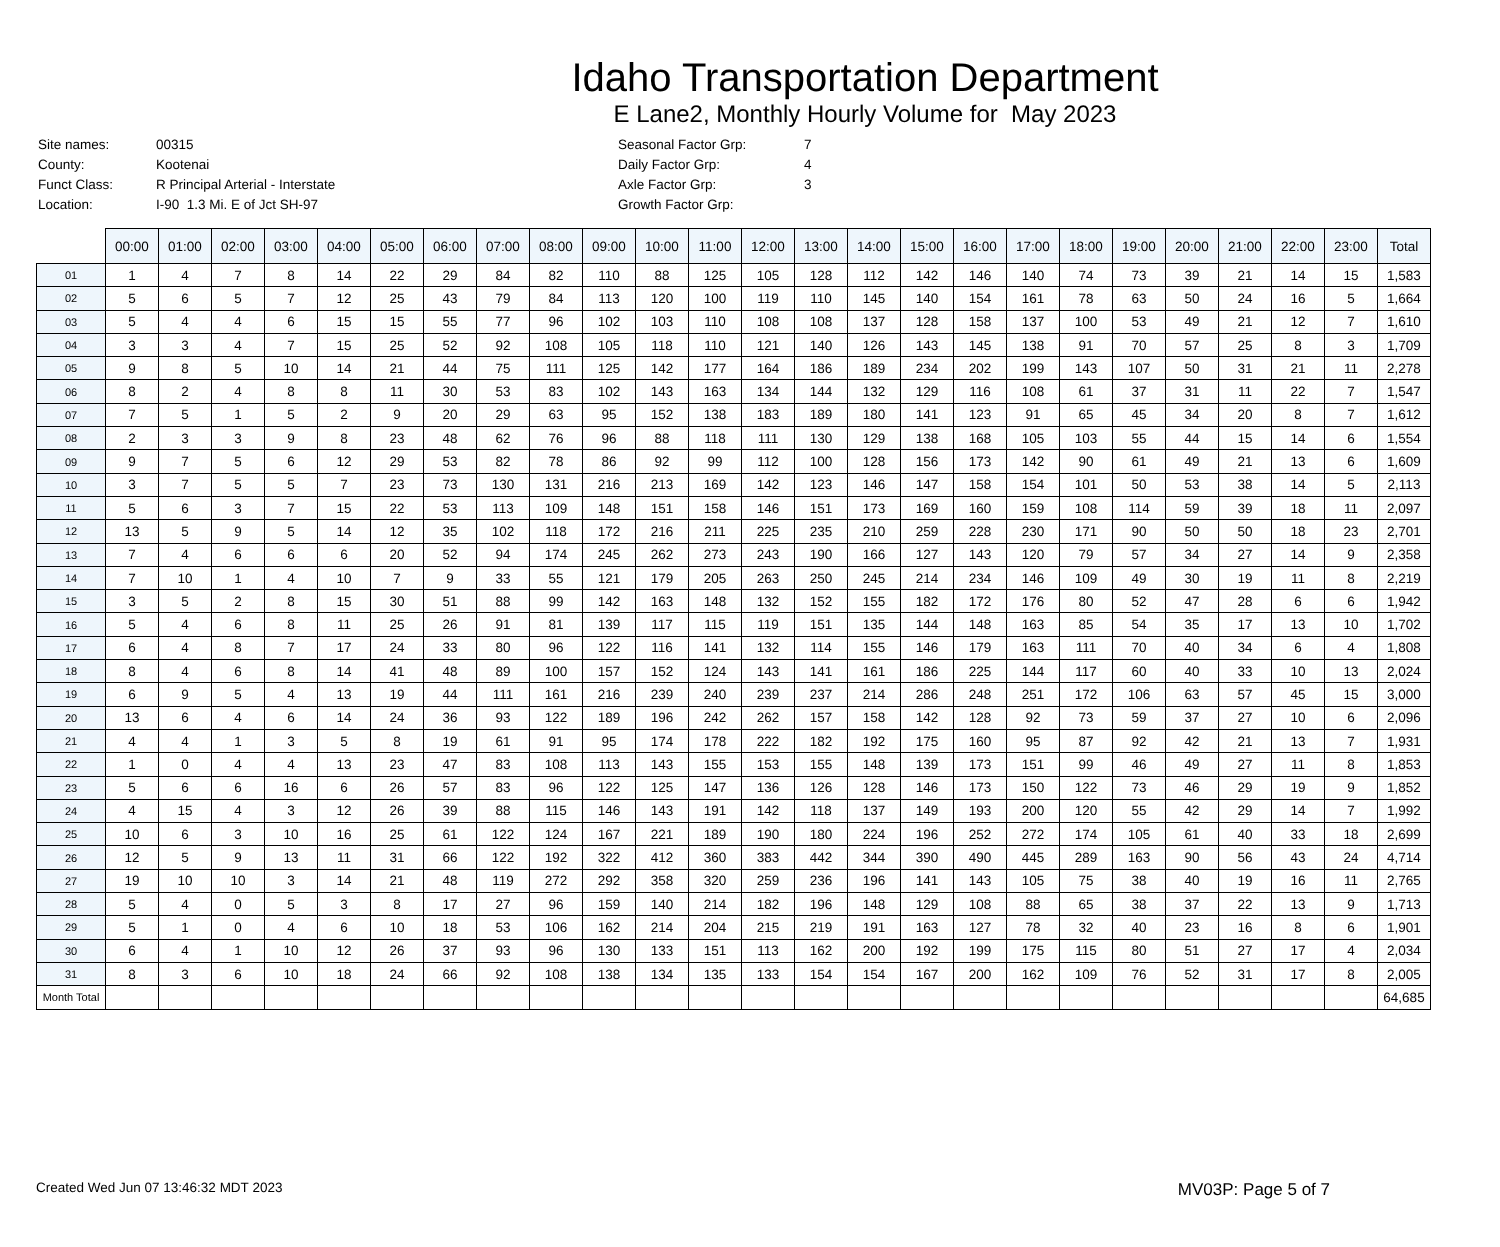Idaho Transportation Department
E Lane2, Monthly Hourly Volume for May 2023
| Site names: | 00315 |
| County: | Kootenai |
| Funct Class: | R Principal Arterial - Interstate |
| Location: | I-90 1.3 Mi. E of Jct SH-97 |
| Seasonal Factor Grp: | 7 |
| Daily Factor Grp: | 4 |
| Axle Factor Grp: | 3 |
| Growth Factor Grp: | |
| | 00:00 | 01:00 | 02:00 | 03:00 | 04:00 | 05:00 | 06:00 | 07:00 | 08:00 | 09:00 | 10:00 | 11:00 | 12:00 | 13:00 | 14:00 | 15:00 | 16:00 | 17:00 | 18:00 | 19:00 | 20:00 | 21:00 | 22:00 | 23:00 | Total |
| --- | --- | --- | --- | --- | --- | --- | --- | --- | --- | --- | --- | --- | --- | --- | --- | --- | --- | --- | --- | --- | --- | --- | --- | --- | --- |
| 01 | 1 | 4 | 7 | 8 | 14 | 22 | 29 | 84 | 82 | 110 | 88 | 125 | 105 | 128 | 112 | 142 | 146 | 140 | 74 | 73 | 39 | 21 | 14 | 15 | 1,583 |
| 02 | 5 | 6 | 5 | 7 | 12 | 25 | 43 | 79 | 84 | 113 | 120 | 100 | 119 | 110 | 145 | 140 | 154 | 161 | 78 | 63 | 50 | 24 | 16 | 5 | 1,664 |
| 03 | 5 | 4 | 4 | 6 | 15 | 15 | 55 | 77 | 96 | 102 | 103 | 110 | 108 | 108 | 137 | 128 | 158 | 137 | 100 | 53 | 49 | 21 | 12 | 7 | 1,610 |
| 04 | 3 | 3 | 4 | 7 | 15 | 25 | 52 | 92 | 108 | 105 | 118 | 110 | 121 | 140 | 126 | 143 | 145 | 138 | 91 | 70 | 57 | 25 | 8 | 3 | 1,709 |
| 05 | 9 | 8 | 5 | 10 | 14 | 21 | 44 | 75 | 111 | 125 | 142 | 177 | 164 | 186 | 189 | 234 | 202 | 199 | 143 | 107 | 50 | 31 | 21 | 11 | 2,278 |
| 06 | 8 | 2 | 4 | 8 | 8 | 11 | 30 | 53 | 83 | 102 | 143 | 163 | 134 | 144 | 132 | 129 | 116 | 108 | 61 | 37 | 31 | 11 | 22 | 7 | 1,547 |
| 07 | 7 | 5 | 1 | 5 | 2 | 9 | 20 | 29 | 63 | 95 | 152 | 138 | 183 | 189 | 180 | 141 | 123 | 91 | 65 | 45 | 34 | 20 | 8 | 7 | 1,612 |
| 08 | 2 | 3 | 3 | 9 | 8 | 23 | 48 | 62 | 76 | 96 | 88 | 118 | 111 | 130 | 129 | 138 | 168 | 105 | 103 | 55 | 44 | 15 | 14 | 6 | 1,554 |
| 09 | 9 | 7 | 5 | 6 | 12 | 29 | 53 | 82 | 78 | 86 | 92 | 99 | 112 | 100 | 128 | 156 | 173 | 142 | 90 | 61 | 49 | 21 | 13 | 6 | 1,609 |
| 10 | 3 | 7 | 5 | 5 | 7 | 23 | 73 | 130 | 131 | 216 | 213 | 169 | 142 | 123 | 146 | 147 | 158 | 154 | 101 | 50 | 53 | 38 | 14 | 5 | 2,113 |
| 11 | 5 | 6 | 3 | 7 | 15 | 22 | 53 | 113 | 109 | 148 | 151 | 158 | 146 | 151 | 173 | 169 | 160 | 159 | 108 | 114 | 59 | 39 | 18 | 11 | 2,097 |
| 12 | 13 | 5 | 9 | 5 | 14 | 12 | 35 | 102 | 118 | 172 | 216 | 211 | 225 | 235 | 210 | 259 | 228 | 230 | 171 | 90 | 50 | 50 | 18 | 23 | 2,701 |
| 13 | 7 | 4 | 6 | 6 | 6 | 20 | 52 | 94 | 174 | 245 | 262 | 273 | 243 | 190 | 166 | 127 | 143 | 120 | 79 | 57 | 34 | 27 | 14 | 9 | 2,358 |
| 14 | 7 | 10 | 1 | 4 | 10 | 7 | 9 | 33 | 55 | 121 | 179 | 205 | 263 | 250 | 245 | 214 | 234 | 146 | 109 | 49 | 30 | 19 | 11 | 8 | 2,219 |
| 15 | 3 | 5 | 2 | 8 | 15 | 30 | 51 | 88 | 99 | 142 | 163 | 148 | 132 | 152 | 155 | 182 | 172 | 176 | 80 | 52 | 47 | 28 | 6 | 6 | 1,942 |
| 16 | 5 | 4 | 6 | 8 | 11 | 25 | 26 | 91 | 81 | 139 | 117 | 115 | 119 | 151 | 135 | 144 | 148 | 163 | 85 | 54 | 35 | 17 | 13 | 10 | 1,702 |
| 17 | 6 | 4 | 8 | 7 | 17 | 24 | 33 | 80 | 96 | 122 | 116 | 141 | 132 | 114 | 155 | 146 | 179 | 163 | 111 | 70 | 40 | 34 | 6 | 4 | 1,808 |
| 18 | 8 | 4 | 6 | 8 | 14 | 41 | 48 | 89 | 100 | 157 | 152 | 124 | 143 | 141 | 161 | 186 | 225 | 144 | 117 | 60 | 40 | 33 | 10 | 13 | 2,024 |
| 19 | 6 | 9 | 5 | 4 | 13 | 19 | 44 | 111 | 161 | 216 | 239 | 240 | 239 | 237 | 214 | 286 | 248 | 251 | 172 | 106 | 63 | 57 | 45 | 15 | 3,000 |
| 20 | 13 | 6 | 4 | 6 | 14 | 24 | 36 | 93 | 122 | 189 | 196 | 242 | 262 | 157 | 158 | 142 | 128 | 92 | 73 | 59 | 37 | 27 | 10 | 6 | 2,096 |
| 21 | 4 | 4 | 1 | 3 | 5 | 8 | 19 | 61 | 91 | 95 | 174 | 178 | 222 | 182 | 192 | 175 | 160 | 95 | 87 | 92 | 42 | 21 | 13 | 7 | 1,931 |
| 22 | 1 | 0 | 4 | 4 | 13 | 23 | 47 | 83 | 108 | 113 | 143 | 155 | 153 | 155 | 148 | 139 | 173 | 151 | 99 | 46 | 49 | 27 | 11 | 8 | 1,853 |
| 23 | 5 | 6 | 6 | 16 | 6 | 26 | 57 | 83 | 96 | 122 | 125 | 147 | 136 | 126 | 128 | 146 | 173 | 150 | 122 | 73 | 46 | 29 | 19 | 9 | 1,852 |
| 24 | 4 | 15 | 4 | 3 | 12 | 26 | 39 | 88 | 115 | 146 | 143 | 191 | 142 | 118 | 137 | 149 | 193 | 200 | 120 | 55 | 42 | 29 | 14 | 7 | 1,992 |
| 25 | 10 | 6 | 3 | 10 | 16 | 25 | 61 | 122 | 124 | 167 | 221 | 189 | 190 | 180 | 224 | 196 | 252 | 272 | 174 | 105 | 61 | 40 | 33 | 18 | 2,699 |
| 26 | 12 | 5 | 9 | 13 | 11 | 31 | 66 | 122 | 192 | 322 | 412 | 360 | 383 | 442 | 344 | 390 | 490 | 445 | 289 | 163 | 90 | 56 | 43 | 24 | 4,714 |
| 27 | 19 | 10 | 10 | 3 | 14 | 21 | 48 | 119 | 272 | 292 | 358 | 320 | 259 | 236 | 196 | 141 | 143 | 105 | 75 | 38 | 40 | 19 | 16 | 11 | 2,765 |
| 28 | 5 | 4 | 0 | 5 | 3 | 8 | 17 | 27 | 96 | 159 | 140 | 214 | 182 | 196 | 148 | 129 | 108 | 88 | 65 | 38 | 37 | 22 | 13 | 9 | 1,713 |
| 29 | 5 | 1 | 0 | 4 | 6 | 10 | 18 | 53 | 106 | 162 | 214 | 204 | 215 | 219 | 191 | 163 | 127 | 78 | 32 | 40 | 23 | 16 | 8 | 6 | 1,901 |
| 30 | 6 | 4 | 1 | 10 | 12 | 26 | 37 | 93 | 96 | 130 | 133 | 151 | 113 | 162 | 200 | 192 | 199 | 175 | 115 | 80 | 51 | 27 | 17 | 4 | 2,034 |
| 31 | 8 | 3 | 6 | 10 | 18 | 24 | 66 | 92 | 108 | 138 | 134 | 135 | 133 | 154 | 154 | 167 | 200 | 162 | 109 | 76 | 52 | 31 | 17 | 8 | 2,005 |
| Month Total | | | | | | | | | | | | | | | | | | | | | | | | | 64,685 |
Created Wed Jun 07 13:46:32 MDT 2023 MV03P: Page 5 of 7